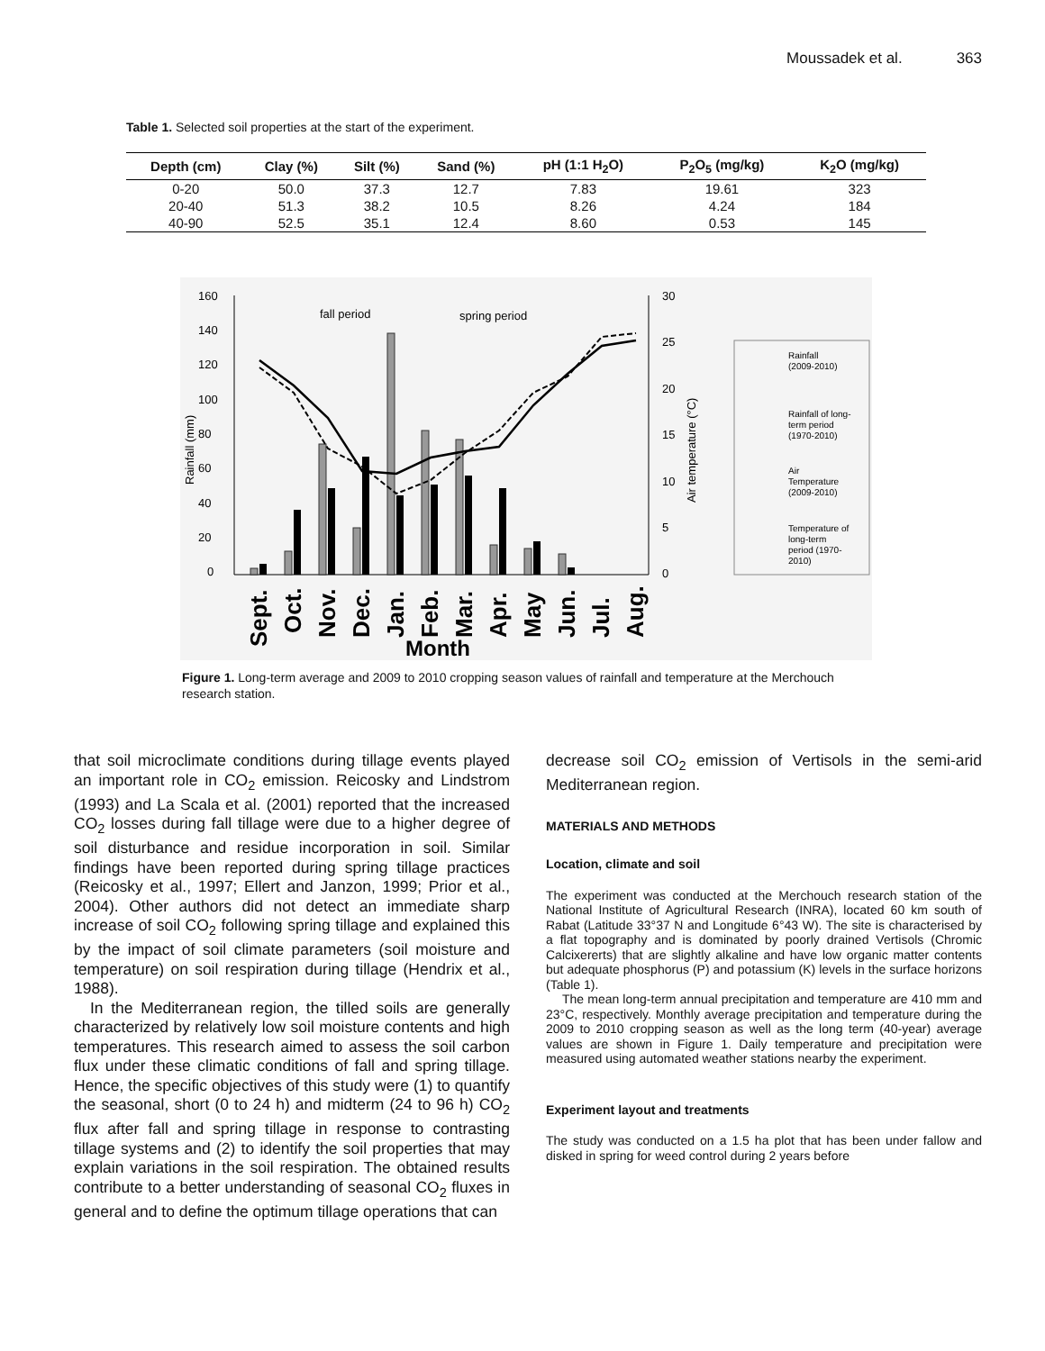Moussadek et al. 363
Table 1. Selected soil properties at the start of the experiment.
| Depth (cm) | Clay (%) | Silt (%) | Sand (%) | pH (1:1 H<sub>2</sub>O) | P<sub>2</sub>O<sub>5</sub> (mg/kg) | K<sub>2</sub>O (mg/kg) |
| --- | --- | --- | --- | --- | --- | --- |
| 0-20 | 50.0 | 37.3 | 12.7 | 7.83 | 19.61 | 323 |
| 20-40 | 51.3 | 38.2 | 10.5 | 8.26 | 4.24 | 184 |
| 40-90 | 52.5 | 35.1 | 12.4 | 8.60 | 0.53 | 145 |
160
140
120
100
80
60
40
20
0
30
25
20
15
10
5
0
fall period
spring period
Sept.
Oct.
Nov.
Dec.
Jan.
Feb.
Mar.
Apr.
May
Jun.
Jul.
Aug.
Month
Rainfall (mm)
Air temperature (°C)
Rainfall
(2009-2010)
Rainfall of long-
term period
(1970-2010)
Air
Temperature
(2009-2010)
Temperature of
long-term
period (1970-
2010)
Figure 1. Long-term average and 2009 to 2010 cropping season values of rainfall and temperature at the Merchouch research station.
that soil microclimate conditions during tillage events played an important role in CO<sub>2</sub> emission. Reicosky and Lindstrom (1993) and La Scala et al. (2001) reported that the increased CO<sub>2</sub> losses during fall tillage were due to a higher degree of soil disturbance and residue incorporation in soil. Similar findings have been reported during spring tillage practices (Reicosky et al., 1997; Ellert and Janzon, 1999; Prior et al., 2004). Other authors did not detect an immediate sharp increase of soil CO<sub>2</sub> following spring tillage and explained this by the impact of soil climate parameters (soil moisture and temperature) on soil respiration during tillage (Hendrix et al., 1988).
In the Mediterranean region, the tilled soils are generally characterized by relatively low soil moisture contents and high temperatures. This research aimed to assess the soil carbon flux under these climatic conditions of fall and spring tillage. Hence, the specific objectives of this study were (1) to quantify the seasonal, short (0 to 24 h) and midterm (24 to 96 h) CO<sub>2</sub> flux after fall and spring tillage in response to contrasting tillage systems and (2) to identify the soil properties that may explain variations in the soil respiration. The obtained results contribute to a better understanding of seasonal CO<sub>2</sub> fluxes in general and to define the optimum tillage operations that can
decrease soil CO<sub>2</sub> emission of Vertisols in the semi-arid Mediterranean region.
MATERIALS AND METHODS
Location, climate and soil
The experiment was conducted at the Merchouch research station of the National Institute of Agricultural Research (INRA), located 60 km south of Rabat (Latitude 33°37 N and Longitude 6°43 W). The site is characterised by a flat topography and is dominated by poorly drained Vertisols (Chromic Calcixererts) that are slightly alkaline and have low organic matter contents but adequate phosphorus (P) and potassium (K) levels in the surface horizons (Table 1).
The mean long-term annual precipitation and temperature are 410 mm and 23°C, respectively. Monthly average precipitation and temperature during the 2009 to 2010 cropping season as well as the long term (40-year) average values are shown in Figure 1. Daily temperature and precipitation were measured using automated weather stations nearby the experiment.
Experiment layout and treatments
The study was conducted on a 1.5 ha plot that has been under fallow and disked in spring for weed control during 2 years before